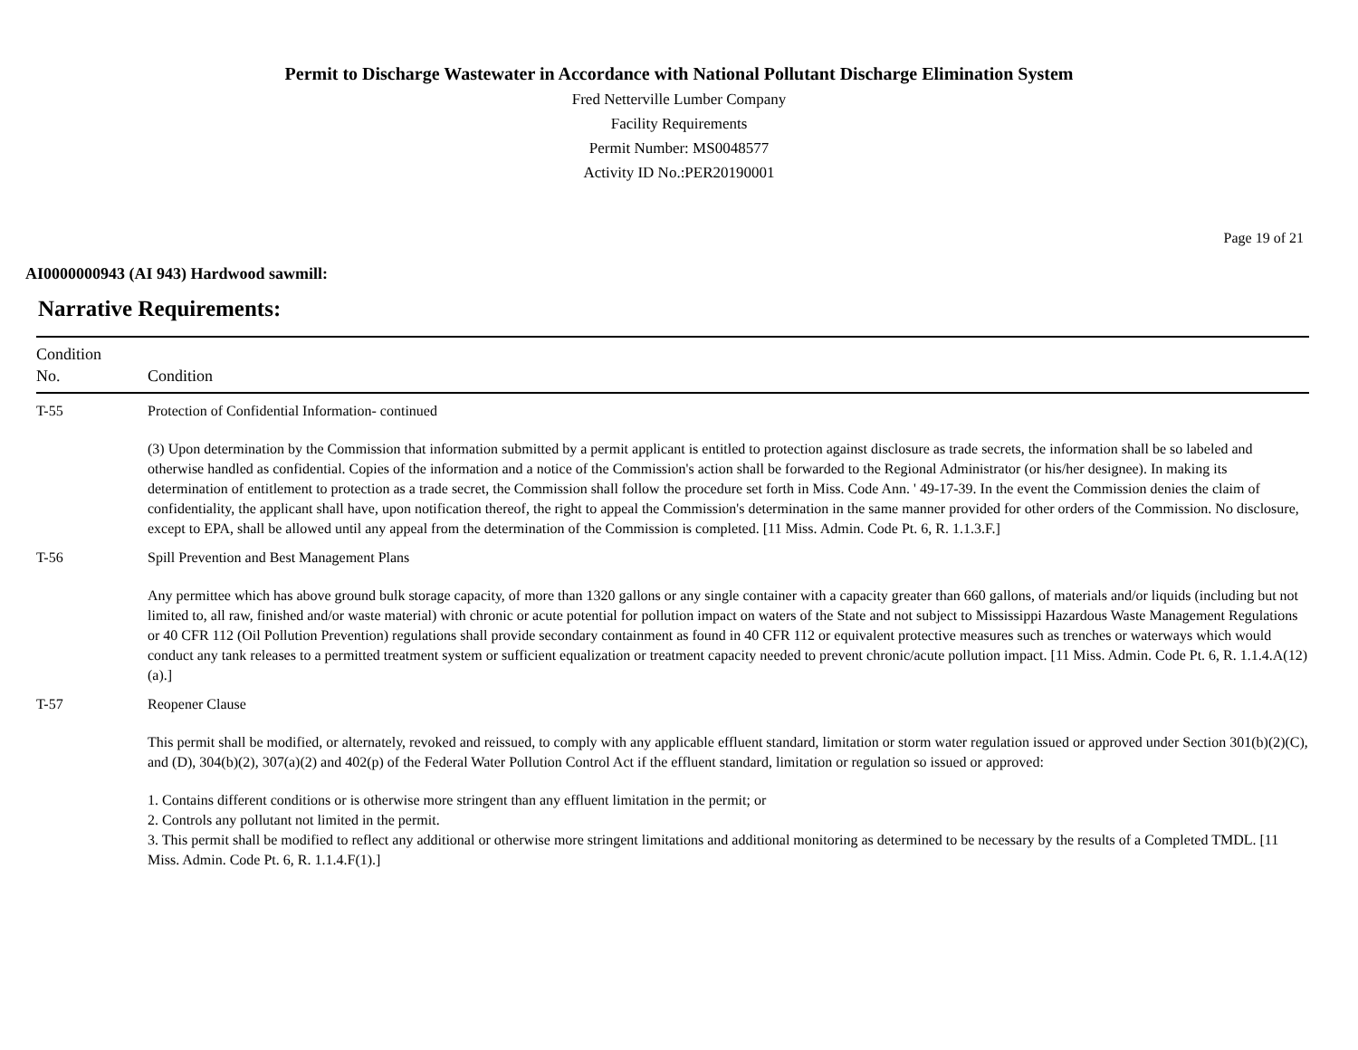Permit to Discharge Wastewater in Accordance with National Pollutant Discharge Elimination System
Fred Netterville Lumber Company
Facility Requirements
Permit Number: MS0048577
Activity ID No.:PER20190001
Page 19 of 21
AI0000000943 (AI 943) Hardwood sawmill:
Narrative Requirements:
| Condition No. | Condition |
| --- | --- |
| T-55 | Protection of Confidential Information- continued (3) Upon determination by the Commission that information submitted by a permit applicant is entitled to protection against disclosure as trade secrets, the information shall be so labeled and otherwise handled as confidential. Copies of the information and a notice of the Commission's action shall be forwarded to the Regional Administrator (or his/her designee). In making its determination of entitlement to protection as a trade secret, the Commission shall follow the procedure set forth in Miss. Code Ann. ' 49-17-39. In the event the Commission denies the claim of confidentiality, the applicant shall have, upon notification thereof, the right to appeal the Commission's determination in the same manner provided for other orders of the Commission. No disclosure, except to EPA, shall be allowed until any appeal from the determination of the Commission is completed. [11 Miss. Admin. Code Pt. 6, R. 1.1.3.F.] |
| T-56 | Spill Prevention and Best Management Plans Any permittee which has above ground bulk storage capacity, of more than 1320 gallons or any single container with a capacity greater than 660 gallons, of materials and/or liquids (including but not limited to, all raw, finished and/or waste material) with chronic or acute potential for pollution impact on waters of the State and not subject to Mississippi Hazardous Waste Management Regulations or 40 CFR 112 (Oil Pollution Prevention) regulations shall provide secondary containment as found in 40 CFR 112 or equivalent protective measures such as trenches or waterways which would conduct any tank releases to a permitted treatment system or sufficient equalization or treatment capacity needed to prevent chronic/acute pollution impact. [11 Miss. Admin. Code Pt. 6, R. 1.1.4.A(12)(a).] |
| T-57 | Reopener Clause This permit shall be modified, or alternately, revoked and reissued, to comply with any applicable effluent standard, limitation or storm water regulation issued or approved under Section 301(b)(2)(C), and (D), 304(b)(2), 307(a)(2) and 402(p) of the Federal Water Pollution Control Act if the effluent standard, limitation or regulation so issued or approved: 1. Contains different conditions or is otherwise more stringent than any effluent limitation in the permit; or 2. Controls any pollutant not limited in the permit. 3. This permit shall be modified to reflect any additional or otherwise more stringent limitations and additional monitoring as determined to be necessary by the results of a Completed TMDL. [11 Miss. Admin. Code Pt. 6, R. 1.1.4.F(1).] |